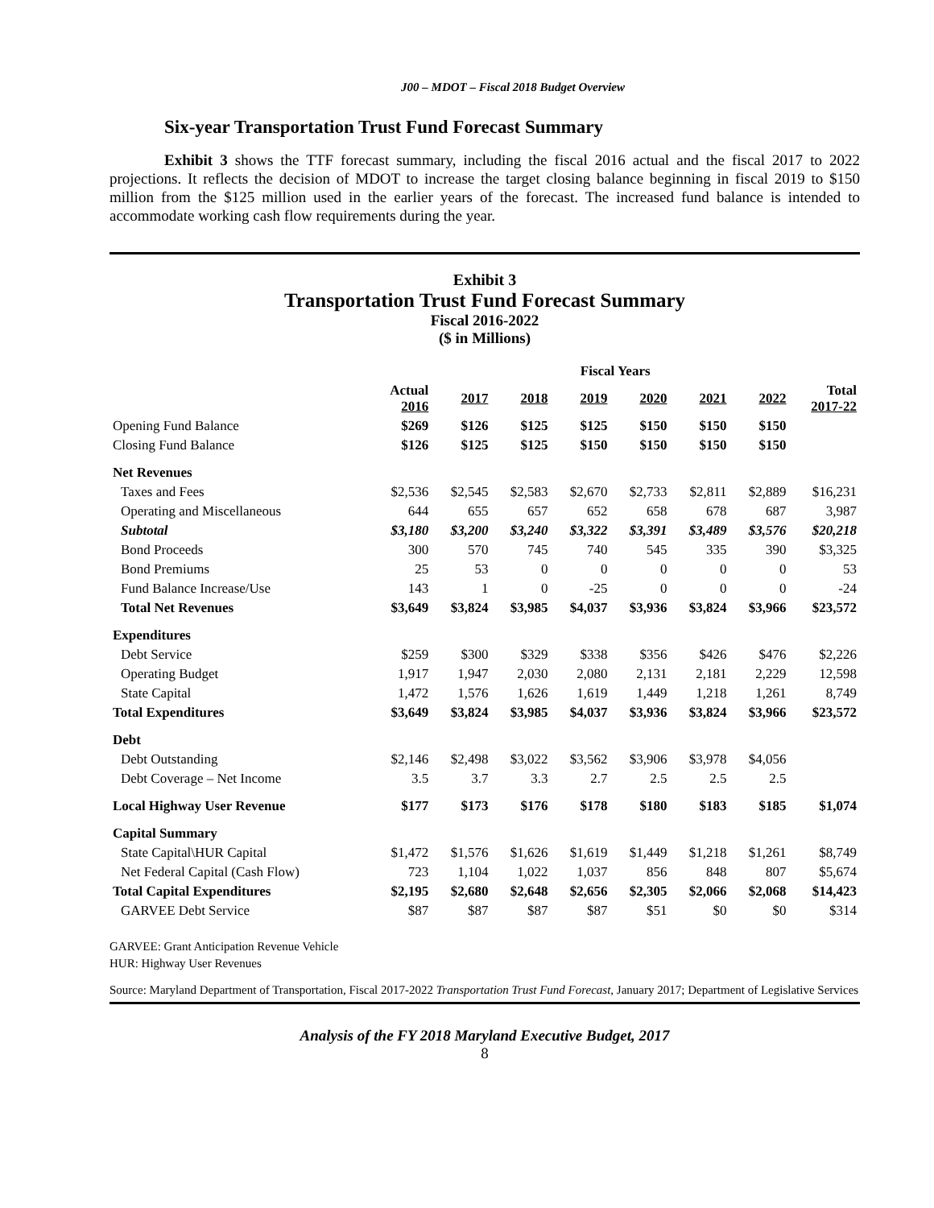J00 – MDOT – Fiscal 2018 Budget Overview
Six-year Transportation Trust Fund Forecast Summary
Exhibit 3 shows the TTF forecast summary, including the fiscal 2016 actual and the fiscal 2017 to 2022 projections. It reflects the decision of MDOT to increase the target closing balance beginning in fiscal 2019 to $150 million from the $125 million used in the earlier years of the forecast. The increased fund balance is intended to accommodate working cash flow requirements during the year.
Exhibit 3
Transportation Trust Fund Forecast Summary
Fiscal 2016-2022
($ in Millions)
| | Fiscal Years | | | | | | | |
| --- | --- | --- | --- | --- | --- | --- | --- | --- |
| | Actual 2016 | 2017 | 2018 | 2019 | 2020 | 2021 | 2022 | Total 2017-22 |
| Opening Fund Balance | $269 | $126 | $125 | $125 | $150 | $150 | $150 | |
| Closing Fund Balance | $126 | $125 | $125 | $150 | $150 | $150 | $150 | |
| Net Revenues | | | | | | | | |
| Taxes and Fees | $2,536 | $2,545 | $2,583 | $2,670 | $2,733 | $2,811 | $2,889 | $16,231 |
| Operating and Miscellaneous | 644 | 655 | 657 | 652 | 658 | 678 | 687 | 3,987 |
| Subtotal | $3,180 | $3,200 | $3,240 | $3,322 | $3,391 | $3,489 | $3,576 | $20,218 |
| Bond Proceeds | 300 | 570 | 745 | 740 | 545 | 335 | 390 | $3,325 |
| Bond Premiums | 25 | 53 | 0 | 0 | 0 | 0 | 0 | 53 |
| Fund Balance Increase/Use | 143 | 1 | 0 | -25 | 0 | 0 | 0 | -24 |
| Total Net Revenues | $3,649 | $3,824 | $3,985 | $4,037 | $3,936 | $3,824 | $3,966 | $23,572 |
| Expenditures | | | | | | | | |
| Debt Service | $259 | $300 | $329 | $338 | $356 | $426 | $476 | $2,226 |
| Operating Budget | 1,917 | 1,947 | 2,030 | 2,080 | 2,131 | 2,181 | 2,229 | 12,598 |
| State Capital | 1,472 | 1,576 | 1,626 | 1,619 | 1,449 | 1,218 | 1,261 | 8,749 |
| Total Expenditures | $3,649 | $3,824 | $3,985 | $4,037 | $3,936 | $3,824 | $3,966 | $23,572 |
| Debt | | | | | | | | |
| Debt Outstanding | $2,146 | $2,498 | $3,022 | $3,562 | $3,906 | $3,978 | $4,056 | |
| Debt Coverage – Net Income | 3.5 | 3.7 | 3.3 | 2.7 | 2.5 | 2.5 | 2.5 | |
| Local Highway User Revenue | $177 | $173 | $176 | $178 | $180 | $183 | $185 | $1,074 |
| Capital Summary | | | | | | | | |
| State Capital\HUR Capital | $1,472 | $1,576 | $1,626 | $1,619 | $1,449 | $1,218 | $1,261 | $8,749 |
| Net Federal Capital (Cash Flow) | 723 | 1,104 | 1,022 | 1,037 | 856 | 848 | 807 | $5,674 |
| Total Capital Expenditures | $2,195 | $2,680 | $2,648 | $2,656 | $2,305 | $2,066 | $2,068 | $14,423 |
| GARVEE Debt Service | $87 | $87 | $87 | $87 | $51 | $0 | $0 | $314 |
GARVEE: Grant Anticipation Revenue Vehicle
HUR: Highway User Revenues
Source: Maryland Department of Transportation, Fiscal 2017-2022 Transportation Trust Fund Forecast, January 2017; Department of Legislative Services
Analysis of the FY 2018 Maryland Executive Budget, 2017
8